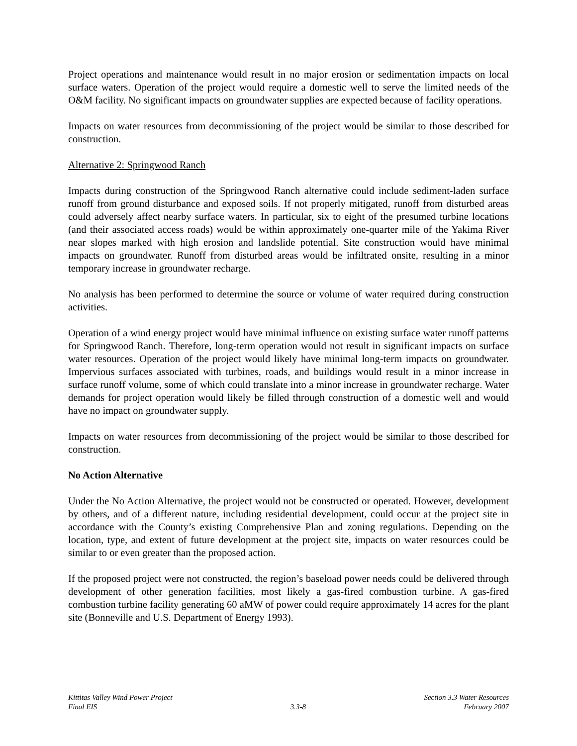Project operations and maintenance would result in no major erosion or sedimentation impacts on local surface waters. Operation of the project would require a domestic well to serve the limited needs of the O&M facility. No significant impacts on groundwater supplies are expected because of facility operations.
Impacts on water resources from decommissioning of the project would be similar to those described for construction.
Alternative 2: Springwood Ranch
Impacts during construction of the Springwood Ranch alternative could include sediment-laden surface runoff from ground disturbance and exposed soils. If not properly mitigated, runoff from disturbed areas could adversely affect nearby surface waters. In particular, six to eight of the presumed turbine locations (and their associated access roads) would be within approximately one-quarter mile of the Yakima River near slopes marked with high erosion and landslide potential. Site construction would have minimal impacts on groundwater. Runoff from disturbed areas would be infiltrated onsite, resulting in a minor temporary increase in groundwater recharge.
No analysis has been performed to determine the source or volume of water required during construction activities.
Operation of a wind energy project would have minimal influence on existing surface water runoff patterns for Springwood Ranch. Therefore, long-term operation would not result in significant impacts on surface water resources. Operation of the project would likely have minimal long-term impacts on groundwater. Impervious surfaces associated with turbines, roads, and buildings would result in a minor increase in surface runoff volume, some of which could translate into a minor increase in groundwater recharge. Water demands for project operation would likely be filled through construction of a domestic well and would have no impact on groundwater supply.
Impacts on water resources from decommissioning of the project would be similar to those described for construction.
No Action Alternative
Under the No Action Alternative, the project would not be constructed or operated. However, development by others, and of a different nature, including residential development, could occur at the project site in accordance with the County’s existing Comprehensive Plan and zoning regulations. Depending on the location, type, and extent of future development at the project site, impacts on water resources could be similar to or even greater than the proposed action.
If the proposed project were not constructed, the region’s baseload power needs could be delivered through development of other generation facilities, most likely a gas-fired combustion turbine. A gas-fired combustion turbine facility generating 60 aMW of power could require approximately 14 acres for the plant site (Bonneville and U.S. Department of Energy 1993).
Kittitas Valley Wind Power Project
Final EIS
3.3-8
Section 3.3 Water Resources
February 2007